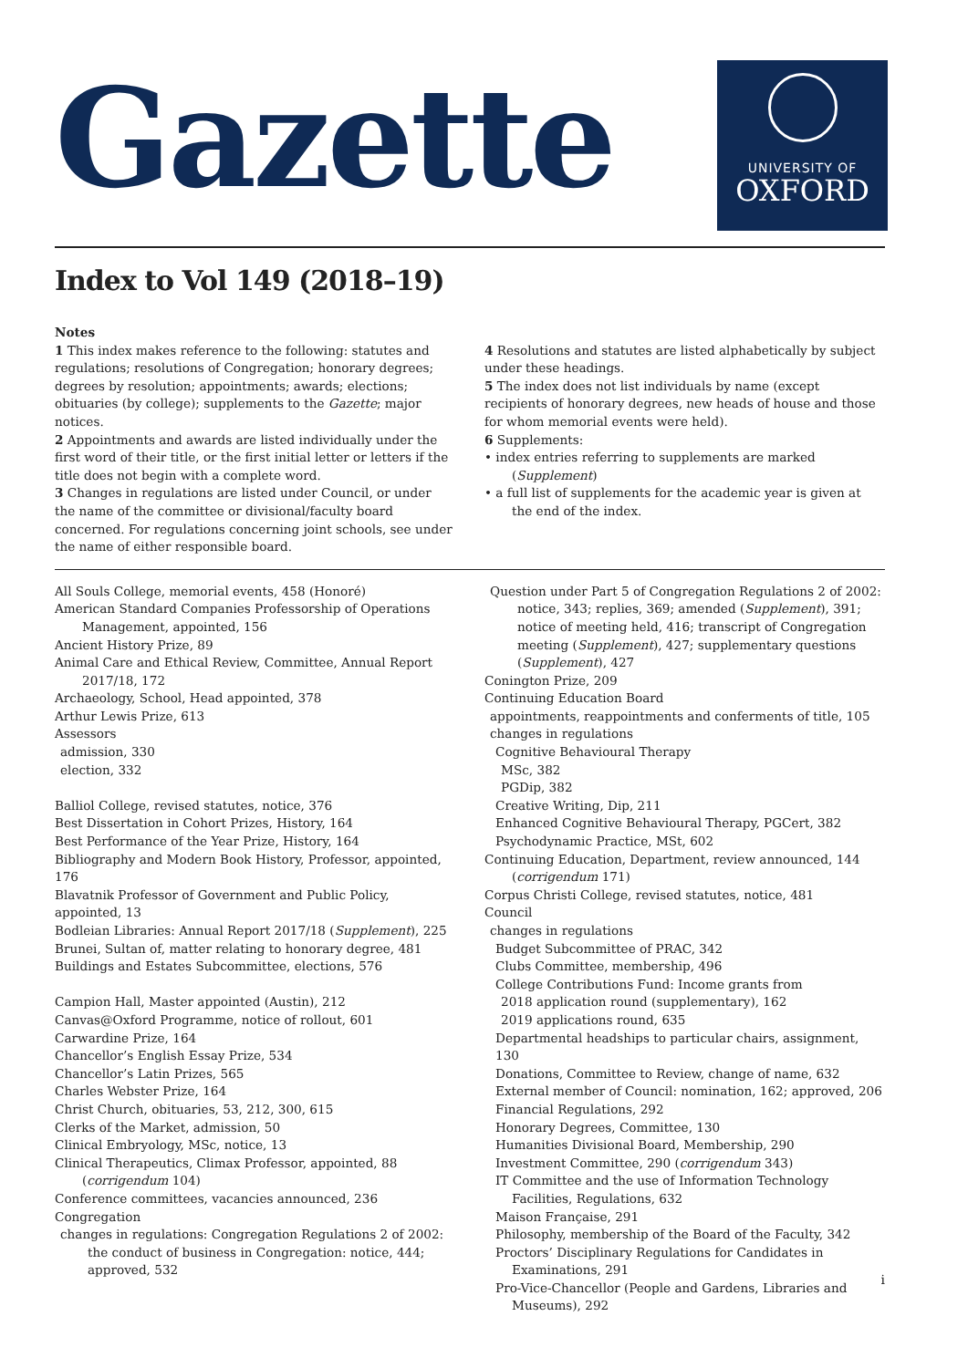Gazette
UNIVERSITY OF
OXFORD
Index to Vol 149 (2018–19)
Notes
1 This index makes reference to the following: statutes and regulations; resolutions of Congregation; honorary degrees; degrees by resolution; appointments; awards; elections; obituaries (by college); supplements to the Gazette; major notices.
2 Appointments and awards are listed individually under the first word of their title, or the first initial letter or letters if the title does not begin with a complete word.
3 Changes in regulations are listed under Council, or under the name of the committee or divisional/faculty board concerned. For regulations concerning joint schools, see under the name of either responsible board.
4 Resolutions and statutes are listed alphabetically by subject under these headings.
5 The index does not list individuals by name (except recipients of honorary degrees, new heads of house and those for whom memorial events were held).
6 Supplements:
• index entries referring to supplements are marked (Supplement)
• a full list of supplements for the academic year is given at the end of the index.
All Souls College, memorial events, 458 (Honoré)
American Standard Companies Professorship of Operations Management, appointed, 156
Ancient History Prize, 89
Animal Care and Ethical Review, Committee, Annual Report 2017/18, 172
Archaeology, School, Head appointed, 378
Arthur Lewis Prize, 613
Assessors
admission, 330
election, 332
Balliol College, revised statutes, notice, 376
Best Dissertation in Cohort Prizes, History, 164
Best Performance of the Year Prize, History, 164
Bibliography and Modern Book History, Professor, appointed, 176
Blavatnik Professor of Government and Public Policy, appointed, 13
Bodleian Libraries: Annual Report 2017/18 (Supplement), 225
Brunei, Sultan of, matter relating to honorary degree, 481
Buildings and Estates Subcommittee, elections, 576
Campion Hall, Master appointed (Austin), 212
Canvas@Oxford Programme, notice of rollout, 601
Carwardine Prize, 164
Chancellor’s English Essay Prize, 534
Chancellor’s Latin Prizes, 565
Charles Webster Prize, 164
Christ Church, obituaries, 53, 212, 300, 615
Clerks of the Market, admission, 50
Clinical Embryology, MSc, notice, 13
Clinical Therapeutics, Climax Professor, appointed, 88 (corrigendum 104)
Conference committees, vacancies announced, 236
Congregation
changes in regulations: Congregation Regulations 2 of 2002: the conduct of business in Congregation: notice, 444; approved, 532
Question under Part 5 of Congregation Regulations 2 of 2002: notice, 343; replies, 369; amended (Supplement), 391; notice of meeting held, 416; transcript of Congregation meeting (Supplement), 427; supplementary questions (Supplement), 427
Conington Prize, 209
Continuing Education Board
appointments, reappointments and conferments of title, 105
changes in regulations
Cognitive Behavioural Therapy
MSc, 382
PGDip, 382
Creative Writing, Dip, 211
Enhanced Cognitive Behavioural Therapy, PGCert, 382
Psychodynamic Practice, MSt, 602
Continuing Education, Department, review announced, 144 (corrigendum 171)
Corpus Christi College, revised statutes, notice, 481
Council
changes in regulations
Budget Subcommittee of PRAC, 342
Clubs Committee, membership, 496
College Contributions Fund: Income grants from
2018 application round (supplementary), 162
2019 applications round, 635
Departmental headships to particular chairs, assignment, 130
Donations, Committee to Review, change of name, 632
External member of Council: nomination, 162; approved, 206
Financial Regulations, 292
Honorary Degrees, Committee, 130
Humanities Divisional Board, Membership, 290
Investment Committee, 290 (corrigendum 343)
IT Committee and the use of Information Technology Facilities, Regulations, 632
Maison Française, 291
Philosophy, membership of the Board of the Faculty, 342
Proctors’ Disciplinary Regulations for Candidates in Examinations, 291
Pro-Vice-Chancellor (People and Gardens, Libraries and Museums), 292
i